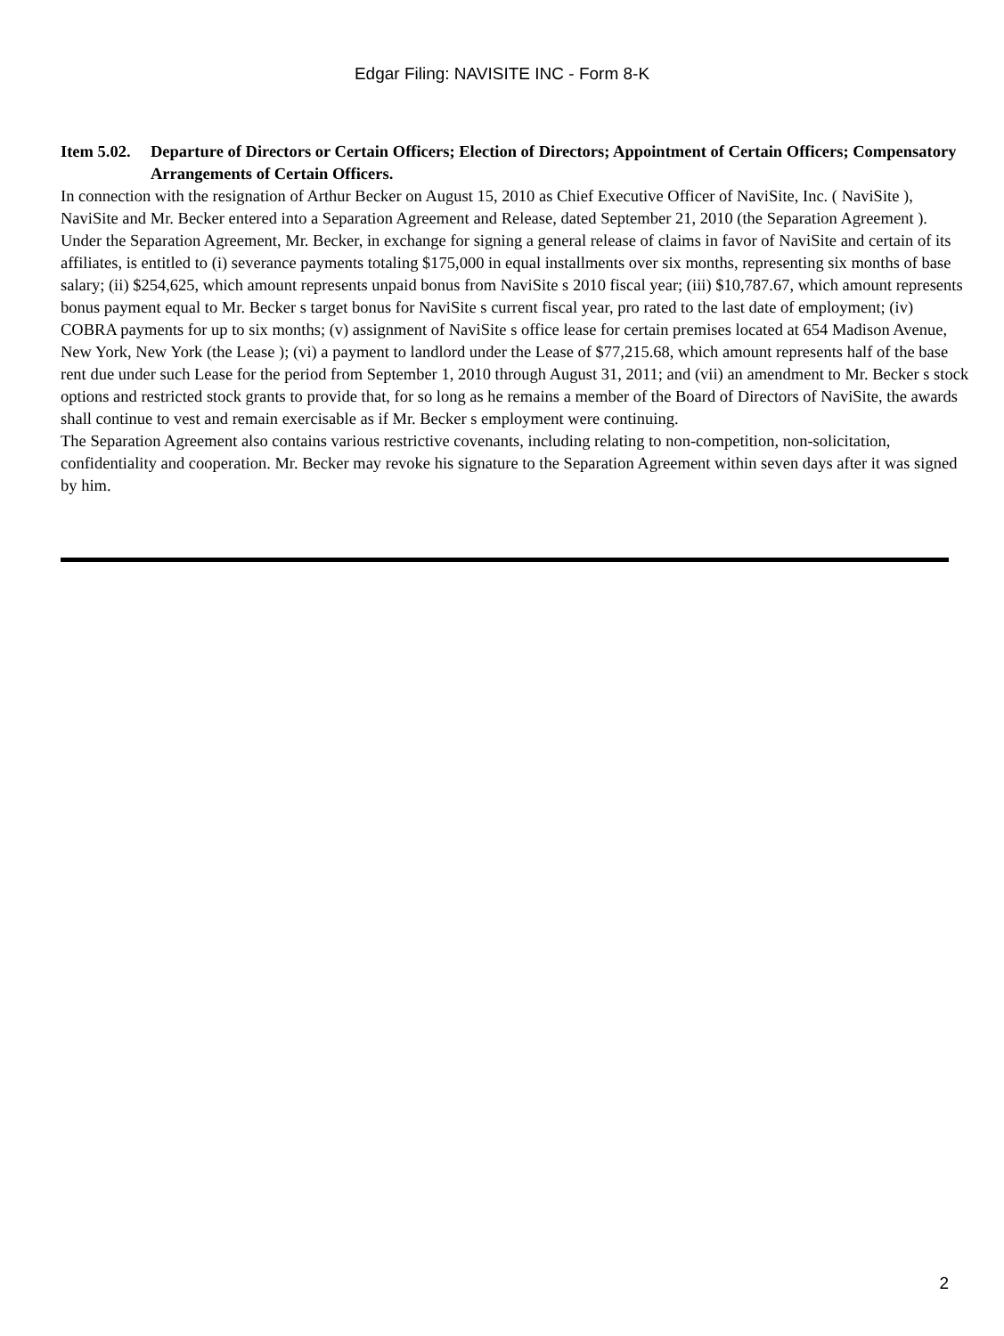Edgar Filing: NAVISITE INC - Form 8-K
Item 5.02. Departure of Directors or Certain Officers; Election of Directors; Appointment of Certain Officers; Compensatory Arrangements of Certain Officers.
In connection with the resignation of Arthur Becker on August 15, 2010 as Chief Executive Officer of NaviSite, Inc. ( NaviSite ), NaviSite and Mr. Becker entered into a Separation Agreement and Release, dated September 21, 2010 (the Separation Agreement ). Under the Separation Agreement, Mr. Becker, in exchange for signing a general release of claims in favor of NaviSite and certain of its affiliates, is entitled to (i) severance payments totaling $175,000 in equal installments over six months, representing six months of base salary; (ii) $254,625, which amount represents unpaid bonus from NaviSite s 2010 fiscal year; (iii) $10,787.67, which amount represents bonus payment equal to Mr. Becker s target bonus for NaviSite s current fiscal year, pro rated to the last date of employment; (iv) COBRA payments for up to six months; (v) assignment of NaviSite s office lease for certain premises located at 654 Madison Avenue, New York, New York (the Lease ); (vi) a payment to landlord under the Lease of $77,215.68, which amount represents half of the base rent due under such Lease for the period from September 1, 2010 through August 31, 2011; and (vii) an amendment to Mr. Becker s stock options and restricted stock grants to provide that, for so long as he remains a member of the Board of Directors of NaviSite, the awards shall continue to vest and remain exercisable as if Mr. Becker s employment were continuing.
The Separation Agreement also contains various restrictive covenants, including relating to non-competition, non-solicitation, confidentiality and cooperation. Mr. Becker may revoke his signature to the Separation Agreement within seven days after it was signed by him.
2